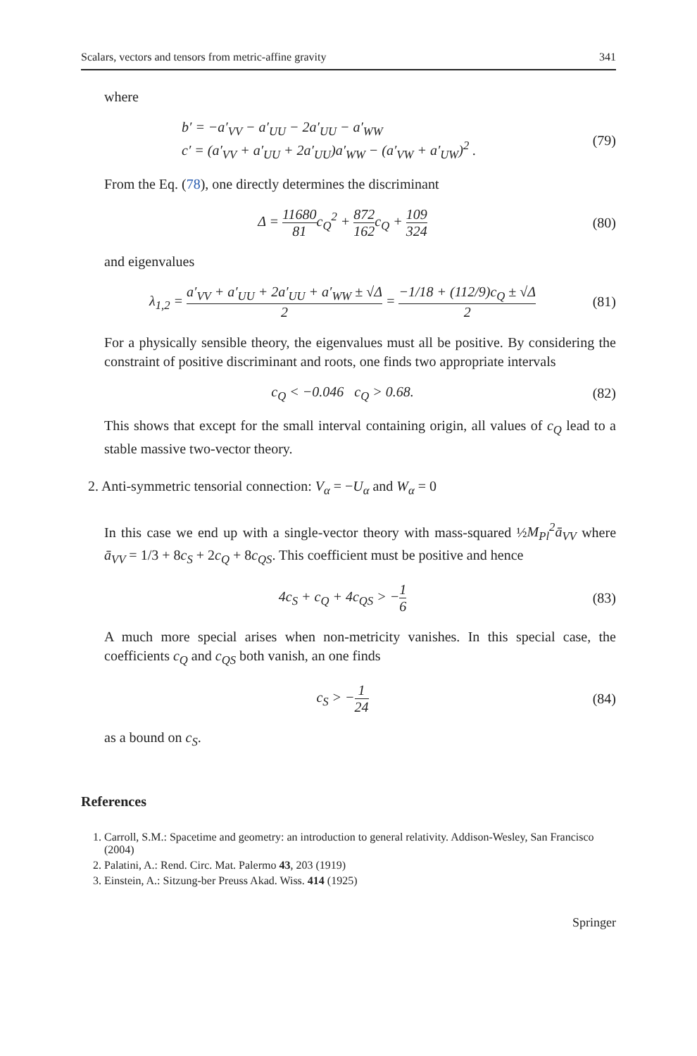Scalars, vectors and tensors from metric-affine gravity 341
where
b′ = −a′<sub>VV</sub> − a′<sub>UU</sub> − 2a′<sub>UU</sub> − a′<sub>WW</sub>
c′ = (a′<sub>VV</sub> + a′<sub>UU</sub> + 2a′<sub>UU</sub>)a′<sub>WW</sub> − (a′<sub>VW</sub> + a′<sub>UW</sub>)<sup>2</sup> .
(79)
From the Eq. (78), one directly determines the discriminant
Δ = 11680 81c<sub>Q</sub><sup>2</sup> + 872 162c<sub>Q</sub> + 109 324
(80)
and eigenvalues
λ<sub>1,2</sub> = a′<sub>VV</sub> + a′<sub>UU</sub> + 2a′<sub>UU</sub> + a′<sub>WW</sub> ± √Δ 2 = −1/18 + (112/9)c<sub>Q</sub> ± √Δ 2
(81)
For a physically sensible theory, the eigenvalues must all be positive. By considering the constraint of positive discriminant and roots, one finds two appropriate intervals
c<sub>Q</sub> < −0.046 c<sub>Q</sub> > 0.68. (82)
This shows that except for the small interval containing origin, all values of c<sub>Q</sub> lead to a stable massive two-vector theory.
2. Anti-symmetric tensorial connection: V<sub>α</sub> = −U<sub>α</sub> and W<sub>α</sub> = 0
In this case we end up with a single-vector theory with mass-squared ½M<sub>Pl</sub><sup>2</sup>ā<sub>VV</sub> where ā<sub>VV</sub> = 1/3 + 8c<sub>S</sub> + 2c<sub>Q</sub> + 8c<sub>QS</sub>. This coefficient must be positive and hence
4c<sub>S</sub> + c<sub>Q</sub> + 4c<sub>QS</sub> > −1 6 (83)
A much more special arises when non-metricity vanishes. In this special case, the coefficients c<sub>Q</sub> and c<sub>QS</sub> both vanish, an one finds
c<sub>S</sub> > −1 24 (84)
as a bound on c<sub>S</sub>.
References
1. Carroll, S.M.: Spacetime and geometry: an introduction to general relativity. Addison-Wesley, San Francisco (2004)
2. Palatini, A.: Rend. Circ. Mat. Palermo 43, 203 (1919)
3. Einstein, A.: Sitzung-ber Preuss Akad. Wiss. 414 (1925)
Springer